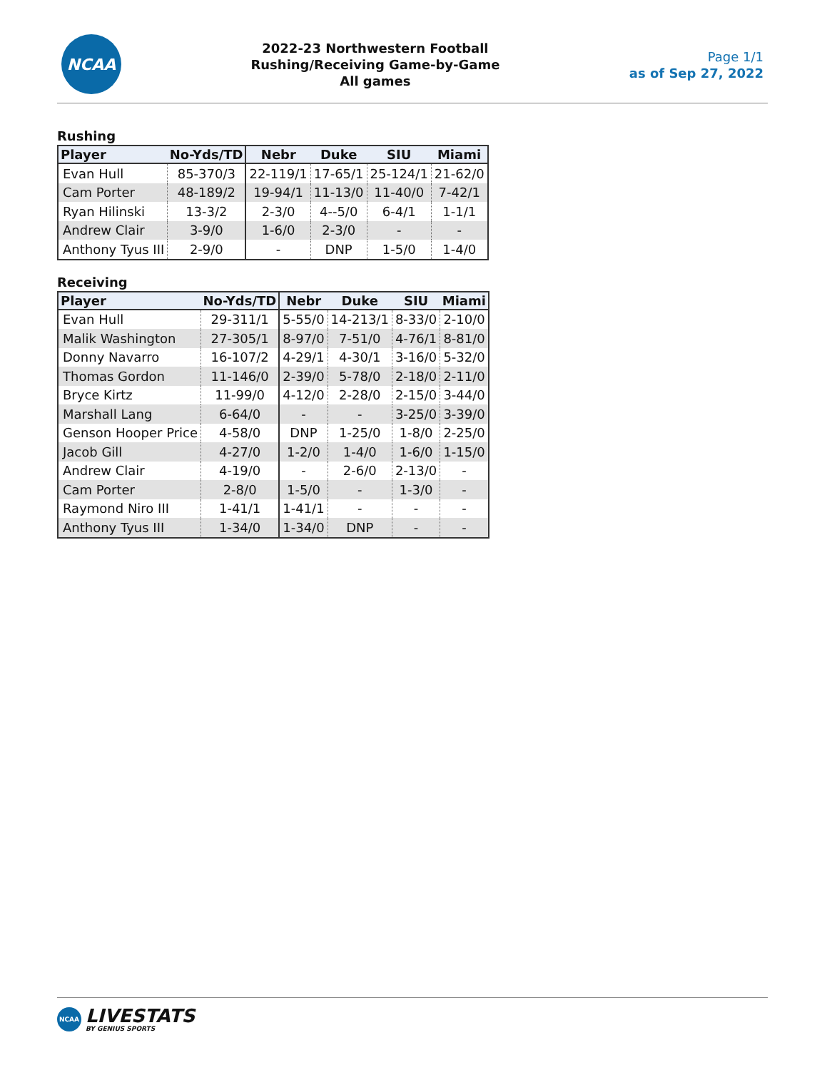NCAA
2022-23 Northwestern Football
Rushing/Receiving Game-by-Game
All games
Page 1/1
as of Sep 27, 2022
Rushing
| Player | No-Yds/TD | Nebr | Duke | SIU | Miami |
| --- | --- | --- | --- | --- | --- |
| Evan Hull | 85-370/3 | 22-119/1 | 17-65/1 | 25-124/1 | 21-62/0 |
| Cam Porter | 48-189/2 | 19-94/1 | 11-13/0 | 11-40/0 | 7-42/1 |
| Ryan Hilinski | 13-3/2 | 2-3/0 | 4--5/0 | 6-4/1 | 1-1/1 |
| Andrew Clair | 3-9/0 | 1-6/0 | 2-3/0 | - | - |
| Anthony Tyus III | 2-9/0 | - | DNP | 1-5/0 | 1-4/0 |
Receiving
| Player | No-Yds/TD | Nebr | Duke | SIU | Miami |
| --- | --- | --- | --- | --- | --- |
| Evan Hull | 29-311/1 | 5-55/0 | 14-213/1 | 8-33/0 | 2-10/0 |
| Malik Washington | 27-305/1 | 8-97/0 | 7-51/0 | 4-76/1 | 8-81/0 |
| Donny Navarro | 16-107/2 | 4-29/1 | 4-30/1 | 3-16/0 | 5-32/0 |
| Thomas Gordon | 11-146/0 | 2-39/0 | 5-78/0 | 2-18/0 | 2-11/0 |
| Bryce Kirtz | 11-99/0 | 4-12/0 | 2-28/0 | 2-15/0 | 3-44/0 |
| Marshall Lang | 6-64/0 | - | - | 3-25/0 | 3-39/0 |
| Genson Hooper Price | 4-58/0 | DNP | 1-25/0 | 1-8/0 | 2-25/0 |
| Jacob Gill | 4-27/0 | 1-2/0 | 1-4/0 | 1-6/0 | 1-15/0 |
| Andrew Clair | 4-19/0 | - | 2-6/0 | 2-13/0 | - |
| Cam Porter | 2-8/0 | 1-5/0 | - | 1-3/0 | - |
| Raymond Niro III | 1-41/1 | 1-41/1 | - | - | - |
| Anthony Tyus III | 1-34/0 | 1-34/0 | DNP | - | - |
NCAA
LIVESTATS
BY GENIUS SPORTS